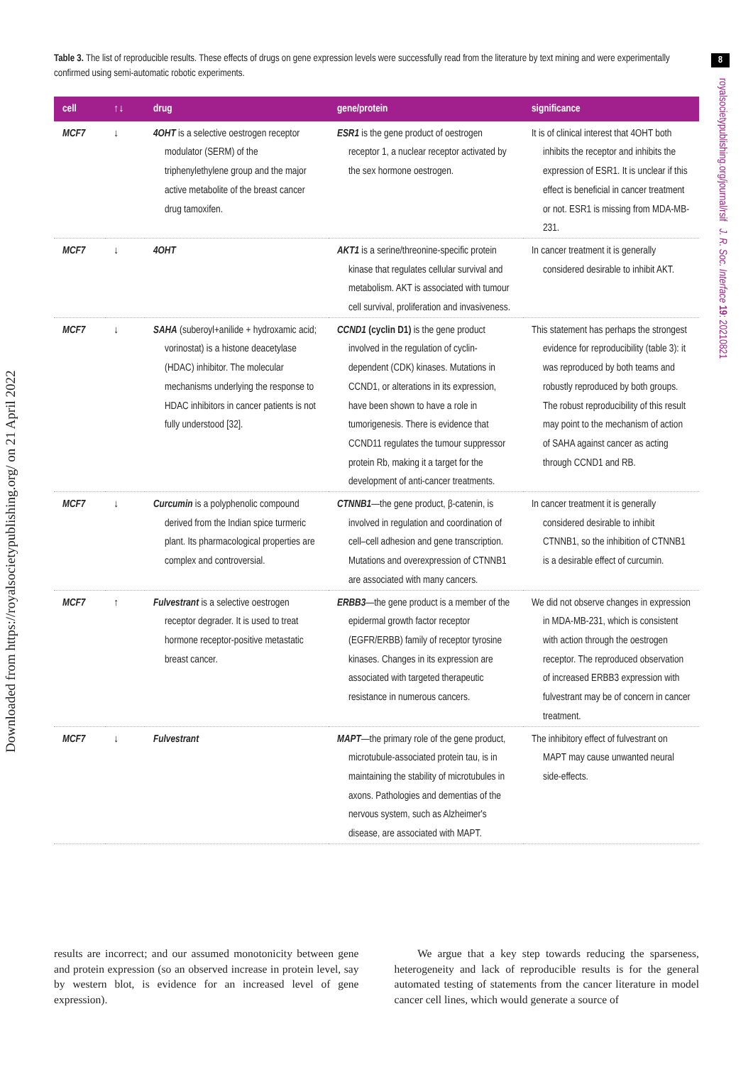Downloaded from https://royalsocietypublishing.org/ on 21 April 2022
8
royalsocietypublishing.org/journal/rsif J. R. Soc. Interface 19: 20210821
Table 3. The list of reproducible results. These effects of drugs on gene expression levels were successfully read from the literature by text mining and were experimentally confirmed using semi-automatic robotic experiments.
| cell | ↑↓ | drug | gene/protein | significance |
| --- | --- | --- | --- | --- |
| MCF7 | ↓ | 4OHT is a selective oestrogen receptor modulator (SERM) of the triphenylethylene group and the major active metabolite of the breast cancer drug tamoxifen. | ESR1 is the gene product of oestrogen receptor 1, a nuclear receptor activated by the sex hormone oestrogen. | It is of clinical interest that 4OHT both inhibits the receptor and inhibits the expression of ESR1. It is unclear if this effect is beneficial in cancer treatment or not. ESR1 is missing from MDA-MB-231. |
| MCF7 | ↓ | 4OHT | AKT1 is a serine/threonine-specific protein kinase that regulates cellular survival and metabolism. AKT is associated with tumour cell survival, proliferation and invasiveness. | In cancer treatment it is generally considered desirable to inhibit AKT. |
| MCF7 | ↓ | SAHA (suberoyl+anilide + hydroxamic acid; vorinostat) is a histone deacetylase (HDAC) inhibitor. The molecular mechanisms underlying the response to HDAC inhibitors in cancer patients is not fully understood [32]. | CCND1 (cyclin D1) is the gene product involved in the regulation of cyclin-dependent (CDK) kinases. Mutations in CCND1, or alterations in its expression, have been shown to have a role in tumorigenesis. There is evidence that CCND11 regulates the tumour suppressor protein Rb, making it a target for the development of anti-cancer treatments. | This statement has perhaps the strongest evidence for reproducibility (table 3): it was reproduced by both teams and robustly reproduced by both groups. The robust reproducibility of this result may point to the mechanism of action of SAHA against cancer as acting through CCND1 and RB. |
| MCF7 | ↓ | Curcumin is a polyphenolic compound derived from the Indian spice turmeric plant. Its pharmacological properties are complex and controversial. | CTNNB1 —the gene product, β-catenin, is involved in regulation and coordination of cell–cell adhesion and gene transcription. Mutations and overexpression of CTNNB1 are associated with many cancers. | In cancer treatment it is generally considered desirable to inhibit CTNNB1, so the inhibition of CTNNB1 is a desirable effect of curcumin. |
| MCF7 | ↑ | Fulvestrant is a selective oestrogen receptor degrader. It is used to treat hormone receptor-positive metastatic breast cancer. | ERBB3 —the gene product is a member of the epidermal growth factor receptor (EGFR/ERBB) family of receptor tyrosine kinases. Changes in its expression are associated with targeted therapeutic resistance in numerous cancers. | We did not observe changes in expression in MDA-MB-231, which is consistent with action through the oestrogen receptor. The reproduced observation of increased ERBB3 expression with fulvestrant may be of concern in cancer treatment. |
| MCF7 | ↓ | Fulvestrant | MAPT —the primary role of the gene product, microtubule-associated protein tau, is in maintaining the stability of microtubules in axons. Pathologies and dementias of the nervous system, such as Alzheimer's disease, are associated with MAPT. | The inhibitory effect of fulvestrant on MAPT may cause unwanted neural side-effects. |
results are incorrect; and our assumed monotonicity between gene and protein expression (so an observed increase in protein level, say by western blot, is evidence for an increased level of gene expression).
We argue that a key step towards reducing the sparseness, heterogeneity and lack of reproducible results is for the general automated testing of statements from the cancer literature in model cancer cell lines, which would generate a source of